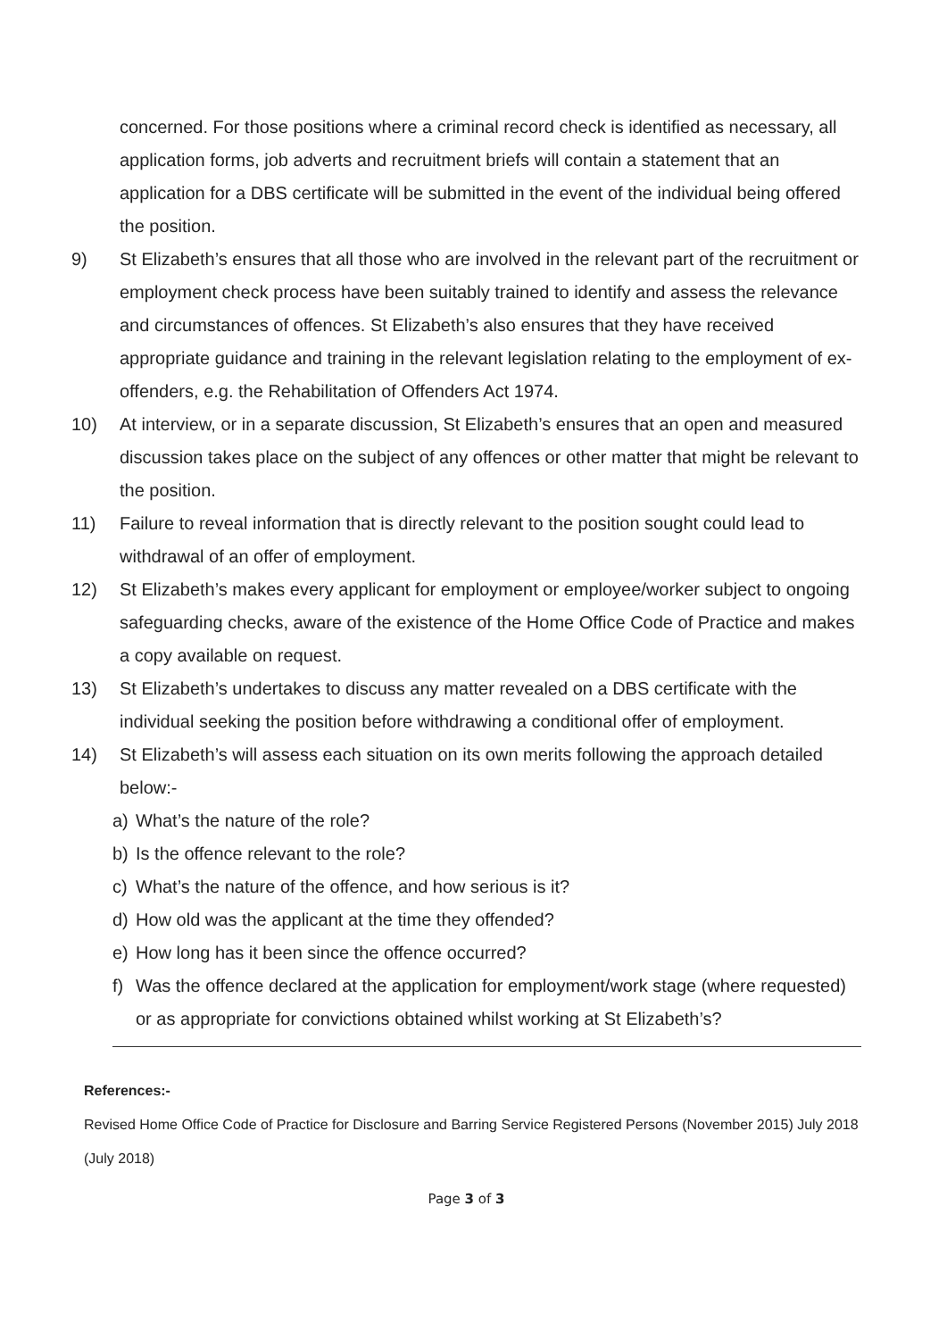concerned. For those positions where a criminal record check is identified as necessary, all application forms, job adverts and recruitment briefs will contain a statement that an application for a DBS certificate will be submitted in the event of the individual being offered the position.
9) St Elizabeth’s ensures that all those who are involved in the relevant part of the recruitment or employment check process have been suitably trained to identify and assess the relevance and circumstances of offences. St Elizabeth’s also ensures that they have received appropriate guidance and training in the relevant legislation relating to the employment of ex-offenders, e.g. the Rehabilitation of Offenders Act 1974.
10) At interview, or in a separate discussion, St Elizabeth’s ensures that an open and measured discussion takes place on the subject of any offences or other matter that might be relevant to the position.
11) Failure to reveal information that is directly relevant to the position sought could lead to withdrawal of an offer of employment.
12) St Elizabeth’s makes every applicant for employment or employee/worker subject to ongoing safeguarding checks, aware of the existence of the Home Office Code of Practice and makes a copy available on request.
13) St Elizabeth’s undertakes to discuss any matter revealed on a DBS certificate with the individual seeking the position before withdrawing a conditional offer of employment.
14) St Elizabeth’s will assess each situation on its own merits following the approach detailed below:-
a) What’s the nature of the role?
b) Is the offence relevant to the role?
c) What’s the nature of the offence, and how serious is it?
d) How old was the applicant at the time they offended?
e) How long has it been since the offence occurred?
f) Was the offence declared at the application for employment/work stage (where requested) or as appropriate for convictions obtained whilst working at St Elizabeth’s?
References:-
Revised Home Office Code of Practice for Disclosure and Barring Service Registered Persons (November 2015) July 2018
(July 2018)
Page 3 of 3